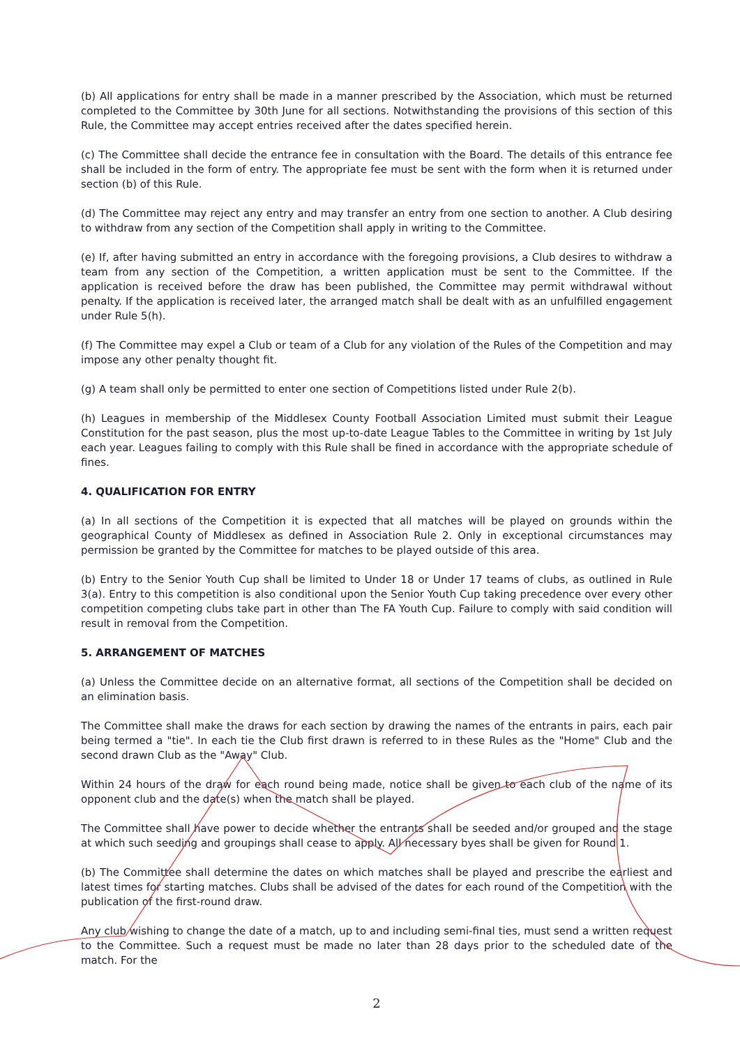(b) All applications for entry shall be made in a manner prescribed by the Association, which must be returned completed to the Committee by 30th June for all sections. Notwithstanding the provisions of this section of this Rule, the Committee may accept entries received after the dates specified herein.
(c) The Committee shall decide the entrance fee in consultation with the Board. The details of this entrance fee shall be included in the form of entry. The appropriate fee must be sent with the form when it is returned under section (b) of this Rule.
(d) The Committee may reject any entry and may transfer an entry from one section to another. A Club desiring to withdraw from any section of the Competition shall apply in writing to the Committee.
(e) If, after having submitted an entry in accordance with the foregoing provisions, a Club desires to withdraw a team from any section of the Competition, a written application must be sent to the Committee. If the application is received before the draw has been published, the Committee may permit withdrawal without penalty. If the application is received later, the arranged match shall be dealt with as an unfulfilled engagement under Rule 5(h).
(f) The Committee may expel a Club or team of a Club for any violation of the Rules of the Competition and may impose any other penalty thought fit.
(g) A team shall only be permitted to enter one section of Competitions listed under Rule 2(b).
(h) Leagues in membership of the Middlesex County Football Association Limited must submit their League Constitution for the past season, plus the most up-to-date League Tables to the Committee in writing by 1st July each year. Leagues failing to comply with this Rule shall be fined in accordance with the appropriate schedule of fines.
4. QUALIFICATION FOR ENTRY
(a) In all sections of the Competition it is expected that all matches will be played on grounds within the geographical County of Middlesex as defined in Association Rule 2. Only in exceptional circumstances may permission be granted by the Committee for matches to be played outside of this area.
(b) Entry to the Senior Youth Cup shall be limited to Under 18 or Under 17 teams of clubs, as outlined in Rule 3(a). Entry to this competition is also conditional upon the Senior Youth Cup taking precedence over every other competition competing clubs take part in other than The FA Youth Cup. Failure to comply with said condition will result in removal from the Competition.
5. ARRANGEMENT OF MATCHES
(a) Unless the Committee decide on an alternative format, all sections of the Competition shall be decided on an elimination basis.
The Committee shall make the draws for each section by drawing the names of the entrants in pairs, each pair being termed a "tie". In each tie the Club first drawn is referred to in these Rules as the "Home" Club and the second drawn Club as the "Away" Club.
Within 24 hours of the draw for each round being made, notice shall be given to each club of the name of its opponent club and the date(s) when the match shall be played.
The Committee shall have power to decide whether the entrants shall be seeded and/or grouped and the stage at which such seeding and groupings shall cease to apply. All necessary byes shall be given for Round 1.
(b) The Committee shall determine the dates on which matches shall be played and prescribe the earliest and latest times for starting matches. Clubs shall be advised of the dates for each round of the Competition with the publication of the first-round draw.
Any club wishing to change the date of a match, up to and including semi-final ties, must send a written request to the Committee. Such a request must be made no later than 28 days prior to the scheduled date of the match. For the
2